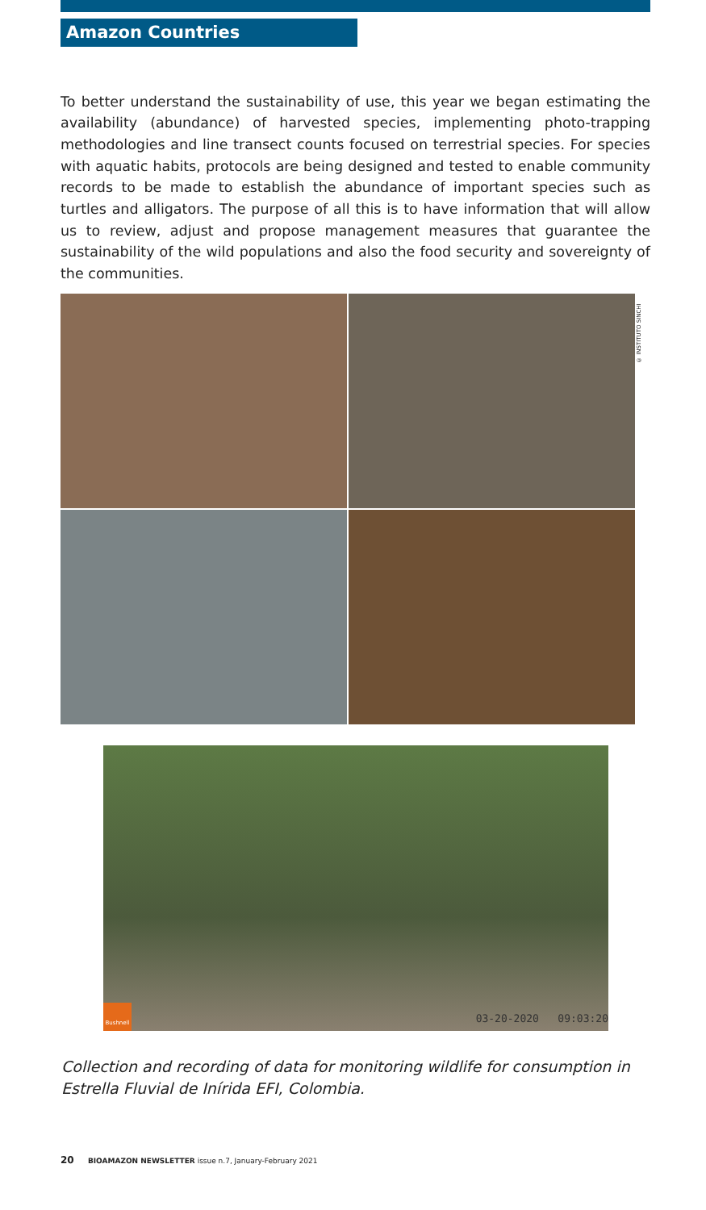Amazon Countries
To better understand the sustainability of use, this year we began estimating the availability (abundance) of harvested species, implementing photo-trapping methodologies and line transect counts focused on terrestrial species. For species with aquatic habits, protocols are being designed and tested to enable community records to be made to establish the abundance of important species such as turtles and alligators. The purpose of all this is to have information that will allow us to review, adjust and propose management measures that guarantee the sustainability of the wild populations and also the food security and sovereignty of the communities.
© INSTITUTO SINCHI
Bushnell
03-20-2020 09:03:20
Collection and recording of data for monitoring wildlife for consumption in Estrella Fluvial de Inírida EFI, Colombia.
20 BIOAMAZON NEWSLETTER issue n.7, January-February 2021